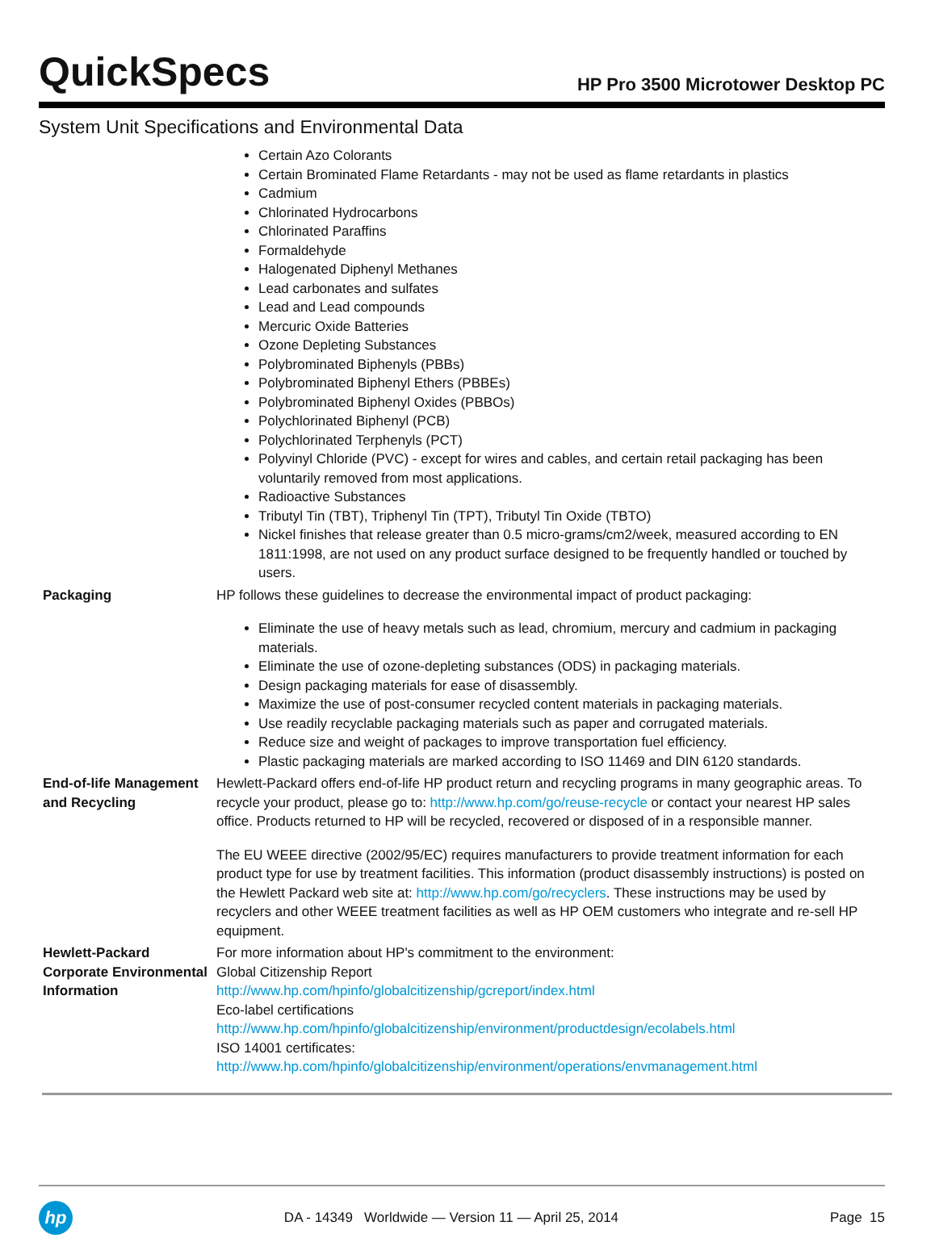QuickSpecs
HP Pro 3500 Microtower Desktop PC
System Unit Specifications and Environmental Data
| | Certain Azo Colorants Certain Brominated Flame Retardants - may not be used as flame retardants in plastics Cadmium Chlorinated Hydrocarbons Chlorinated Paraffins Formaldehyde Halogenated Diphenyl Methanes Lead carbonates and sulfates Lead and Lead compounds Mercuric Oxide Batteries Ozone Depleting Substances Polybrominated Biphenyls (PBBs) Polybrominated Biphenyl Ethers (PBBEs) Polybrominated Biphenyl Oxides (PBBOs) Polychlorinated Biphenyl (PCB) Polychlorinated Terphenyls (PCT) Polyvinyl Chloride (PVC) - except for wires and cables, and certain retail packaging has been voluntarily removed from most applications. Radioactive Substances Tributyl Tin (TBT), Triphenyl Tin (TPT), Tributyl Tin Oxide (TBTO) Nickel finishes that release greater than 0.5 micro-grams/cm2/week, measured according to EN 1811:1998, are not used on any product surface designed to be frequently handled or touched by users. |
| Packaging | HP follows these guidelines to decrease the environmental impact of product packaging: Eliminate the use of heavy metals such as lead, chromium, mercury and cadmium in packaging materials. Eliminate the use of ozone-depleting substances (ODS) in packaging materials. Design packaging materials for ease of disassembly. Maximize the use of post-consumer recycled content materials in packaging materials. Use readily recyclable packaging materials such as paper and corrugated materials. Reduce size and weight of packages to improve transportation fuel efficiency. Plastic packaging materials are marked according to ISO 11469 and DIN 6120 standards. |
| End-of-life Management and Recycling | Hewlett-Packard offers end-of-life HP product return and recycling programs in many geographic areas. To recycle your product, please go to: http://www.hp.com/go/reuse-recycle or contact your nearest HP sales office. Products returned to HP will be recycled, recovered or disposed of in a responsible manner. The EU WEEE directive (2002/95/EC) requires manufacturers to provide treatment information for each product type for use by treatment facilities. This information (product disassembly instructions) is posted on the Hewlett Packard web site at: http://www.hp.com/go/recyclers . These instructions may be used by recyclers and other WEEE treatment facilities as well as HP OEM customers who integrate and re-sell HP equipment. |
| Hewlett-Packard Corporate Environmental Information | For more information about HP's commitment to the environment: Global Citizenship Report http://www.hp.com/hpinfo/globalcitizenship/gcreport/index.html Eco-label certifications http://www.hp.com/hpinfo/globalcitizenship/environment/productdesign/ecolabels.html ISO 14001 certificates: http://www.hp.com/hpinfo/globalcitizenship/environment/operations/envmanagement.html |
hp
DA - 14349 Worldwide — Version 11 — April 25, 2014
Page 15